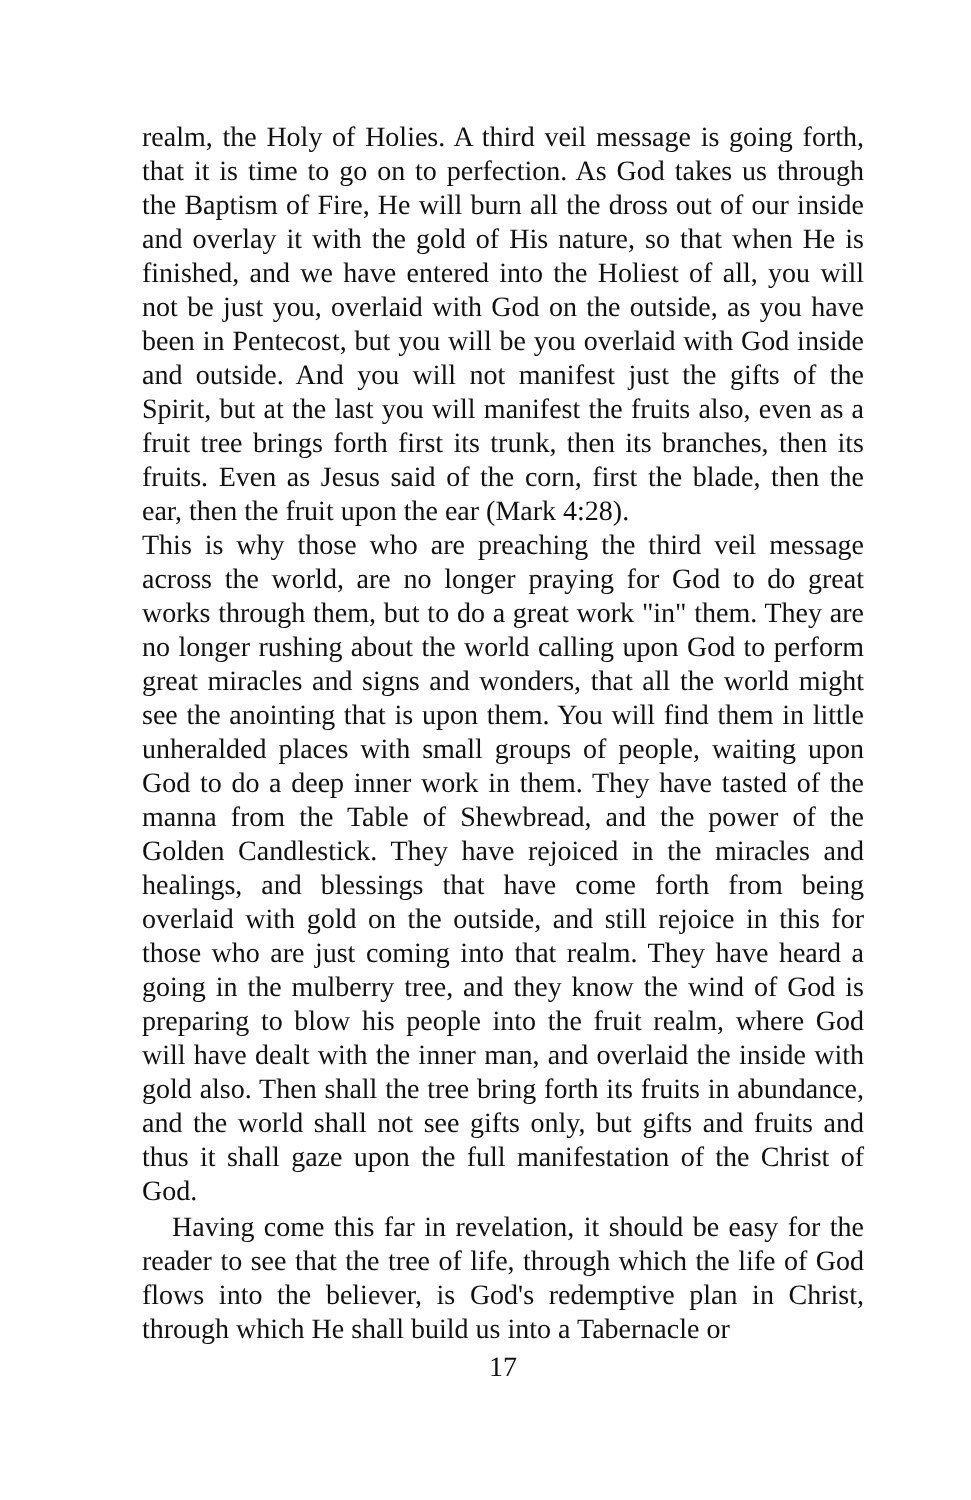realm, the Holy of Holies. A third veil message is going forth, that it is time to go on to perfection. As God takes us through the Baptism of Fire, He will burn all the dross out of our inside and overlay it with the gold of His nature, so that when He is finished, and we have entered into the Holiest of all, you will not be just you, overlaid with God on the outside, as you have been in Pentecost, but you will be you overlaid with God inside and outside. And you will not manifest just the gifts of the Spirit, but at the last you will manifest the fruits also, even as a fruit tree brings forth first its trunk, then its branches, then its fruits. Even as Jesus said of the corn, first the blade, then the ear, then the fruit upon the ear (Mark 4:28).
This is why those who are preaching the third veil message across the world, are no longer praying for God to do great works through them, but to do a great work "in" them. They are no longer rushing about the world calling upon God to perform great miracles and signs and wonders, that all the world might see the anointing that is upon them. You will find them in little unheralded places with small groups of people, waiting upon God to do a deep inner work in them. They have tasted of the manna from the Table of Shewbread, and the power of the Golden Candlestick. They have rejoiced in the miracles and healings, and blessings that have come forth from being overlaid with gold on the outside, and still rejoice in this for those who are just coming into that realm. They have heard a going in the mulberry tree, and they know the wind of God is preparing to blow his people into the fruit realm, where God will have dealt with the inner man, and overlaid the inside with gold also. Then shall the tree bring forth its fruits in abundance, and the world shall not see gifts only, but gifts and fruits and thus it shall gaze upon the full manifestation of the Christ of God.
Having come this far in revelation, it should be easy for the reader to see that the tree of life, through which the life of God flows into the believer, is God's redemptive plan in Christ, through which He shall build us into a Tabernacle or
17